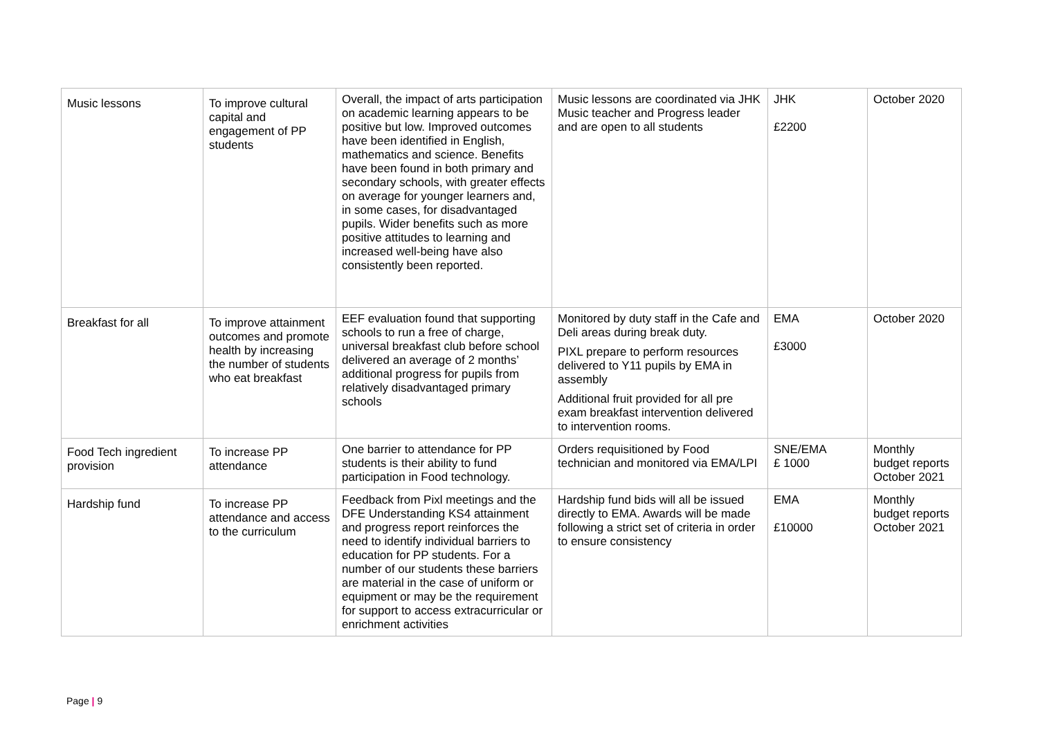| Music lessons | To improve cultural capital and engagement of PP students | Overall, the impact of arts participation on academic learning appears to be positive but low. Improved outcomes have been identified in English, mathematics and science. Benefits have been found in both primary and secondary schools, with greater effects on average for younger learners and, in some cases, for disadvantaged pupils. Wider benefits such as more positive attitudes to learning and increased well-being have also consistently been reported. | Music lessons are coordinated via JHK Music teacher and Progress leader and are open to all students | JHK £2200 | October 2020 |
| Breakfast for all | To improve attainment outcomes and promote health by increasing the number of students who eat breakfast | EEF evaluation found that supporting schools to run a free of charge, universal breakfast club before school delivered an average of 2 months’ additional progress for pupils from relatively disadvantaged primary schools | Monitored by duty staff in the Cafe and Deli areas during break duty. PIXL prepare to perform resources delivered to Y11 pupils by EMA in assembly Additional fruit provided for all pre exam breakfast intervention delivered to intervention rooms. | EMA £3000 | October 2020 |
| Food Tech ingredient provision | To increase PP attendance | One barrier to attendance for PP students is their ability to fund participation in Food technology. | Orders requisitioned by Food technician and monitored via EMA/LPI | SNE/EMA £ 1000 | Monthly budget reports October 2021 |
| Hardship fund | To increase PP attendance and access to the curriculum | Feedback from Pixl meetings and the DFE Understanding KS4 attainment and progress report reinforces the need to identify individual barriers to education for PP students. For a number of our students these barriers are material in the case of uniform or equipment or may be the requirement for support to access extracurricular or enrichment activities | Hardship fund bids will all be issued directly to EMA. Awards will be made following a strict set of criteria in order to ensure consistency | EMA £10000 | Monthly budget reports October 2021 |
Page | 9